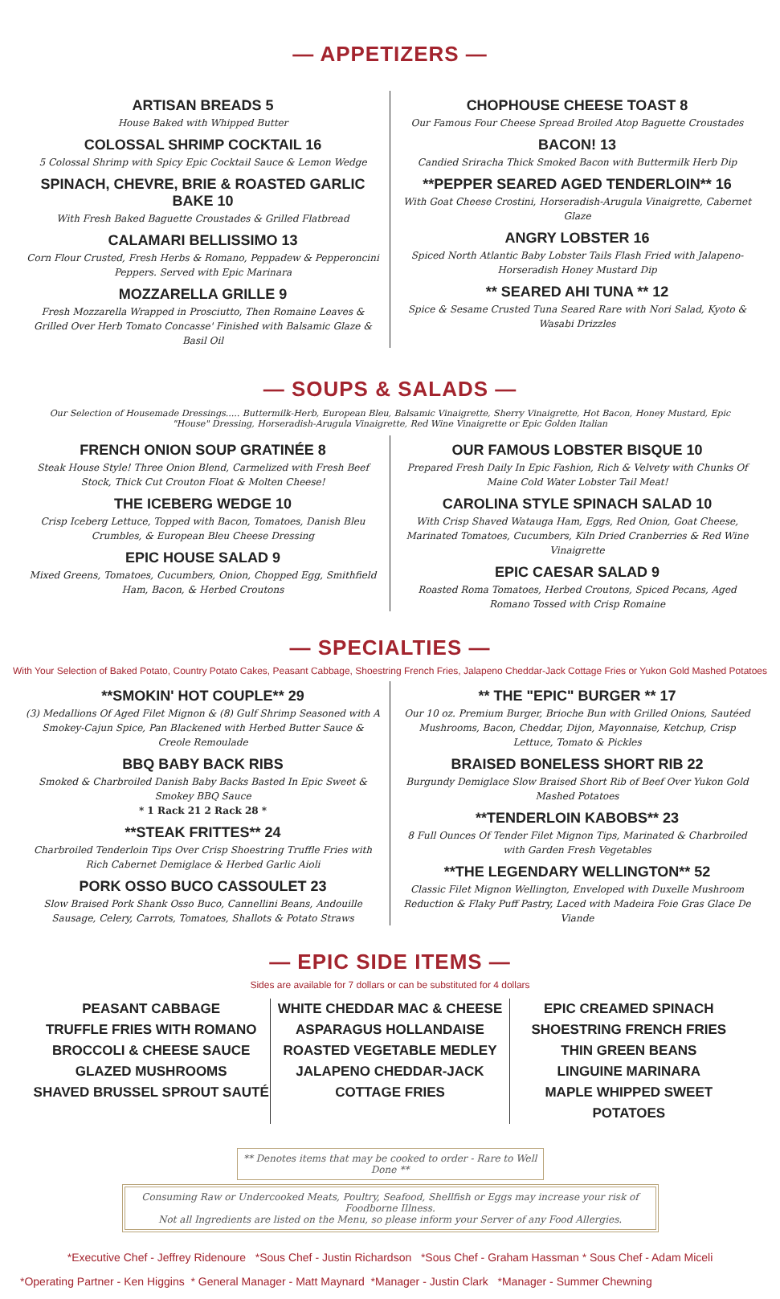— APPETIZERS —
ARTISAN BREADS 5
House Baked with Whipped Butter
COLOSSAL SHRIMP COCKTAIL 16
5 Colossal Shrimp with Spicy Epic Cocktail Sauce & Lemon Wedge
SPINACH, CHEVRE, BRIE & ROASTED GARLIC BAKE 10
With Fresh Baked Baguette Croustades & Grilled Flatbread
CALAMARI BELLISSIMO 13
Corn Flour Crusted, Fresh Herbs & Romano, Peppadew & Pepperoncini Peppers. Served with Epic Marinara
MOZZARELLA GRILLE 9
Fresh Mozzarella Wrapped in Prosciutto, Then Romaine Leaves & Grilled Over Herb Tomato Concasse' Finished with Balsamic Glaze & Basil Oil
CHOPHOUSE CHEESE TOAST 8
Our Famous Four Cheese Spread Broiled Atop Baguette Croustades
BACON! 13
Candied Sriracha Thick Smoked Bacon with Buttermilk Herb Dip
**PEPPER SEARED AGED TENDERLOIN** 16
With Goat Cheese Crostini, Horseradish-Arugula Vinaigrette, Cabernet Glaze
ANGRY LOBSTER 16
Spiced North Atlantic Baby Lobster Tails Flash Fried with Jalapeno-Horseradish Honey Mustard Dip
** SEARED AHI TUNA ** 12
Spice & Sesame Crusted Tuna Seared Rare with Nori Salad, Kyoto & Wasabi Drizzles
— SOUPS & SALADS —
Our Selection of Housemade Dressings..... Buttermilk-Herb, European Bleu, Balsamic Vinaigrette, Sherry Vinaigrette, Hot Bacon, Honey Mustard, Epic "House" Dressing, Horseradish-Arugula Vinaigrette, Red Wine Vinaigrette or Epic Golden Italian
FRENCH ONION SOUP GRATINÉE 8
Steak House Style! Three Onion Blend, Carmelized with Fresh Beef Stock, Thick Cut Crouton Float & Molten Cheese!
THE ICEBERG WEDGE 10
Crisp Iceberg Lettuce, Topped with Bacon, Tomatoes, Danish Bleu Crumbles, & European Bleu Cheese Dressing
EPIC HOUSE SALAD 9
Mixed Greens, Tomatoes, Cucumbers, Onion, Chopped Egg, Smithfield Ham, Bacon, & Herbed Croutons
OUR FAMOUS LOBSTER BISQUE 10
Prepared Fresh Daily In Epic Fashion, Rich & Velvety with Chunks Of Maine Cold Water Lobster Tail Meat!
CAROLINA STYLE SPINACH SALAD 10
With Crisp Shaved Watauga Ham, Eggs, Red Onion, Goat Cheese, Marinated Tomatoes, Cucumbers, Kiln Dried Cranberries & Red Wine Vinaigrette
EPIC CAESAR SALAD 9
Roasted Roma Tomatoes, Herbed Croutons, Spiced Pecans, Aged Romano Tossed with Crisp Romaine
— SPECIALTIES —
With Your Selection of Baked Potato, Country Potato Cakes, Peasant Cabbage, Shoestring French Fries, Jalapeno Cheddar-Jack Cottage Fries or Yukon Gold Mashed Potatoes
**SMOKIN' HOT COUPLE** 29
(3) Medallions Of Aged Filet Mignon & (8) Gulf Shrimp Seasoned with A Smokey-Cajun Spice, Pan Blackened with Herbed Butter Sauce & Creole Remoulade
BBQ BABY BACK RIBS
Smoked & Charbroiled Danish Baby Backs Basted In Epic Sweet & Smokey BBQ Sauce
* 1 Rack 21 2 Rack 28 *
**STEAK FRITTES** 24
Charbroiled Tenderloin Tips Over Crisp Shoestring Truffle Fries with Rich Cabernet Demiglace & Herbed Garlic Aioli
PORK OSSO BUCO CASSOULET 23
Slow Braised Pork Shank Osso Buco, Cannellini Beans, Andouille Sausage, Celery, Carrots, Tomatoes, Shallots & Potato Straws
** THE "EPIC" BURGER ** 17
Our 10 oz. Premium Burger, Brioche Bun with Grilled Onions, Sautéed Mushrooms, Bacon, Cheddar, Dijon, Mayonnaise, Ketchup, Crisp Lettuce, Tomato & Pickles
BRAISED BONELESS SHORT RIB 22
Burgundy Demiglace Slow Braised Short Rib of Beef Over Yukon Gold Mashed Potatoes
**TENDERLOIN KABOBS** 23
8 Full Ounces Of Tender Filet Mignon Tips, Marinated & Charbroiled with Garden Fresh Vegetables
**THE LEGENDARY WELLINGTON** 52
Classic Filet Mignon Wellington, Enveloped with Duxelle Mushroom Reduction & Flaky Puff Pastry, Laced with Madeira Foie Gras Glace De Viande
— EPIC SIDE ITEMS —
Sides are available for 7 dollars or can be substituted for 4 dollars
PEASANT CABBAGE
TRUFFLE FRIES WITH ROMANO
BROCCOLI & CHEESE SAUCE
GLAZED MUSHROOMS
SHAVED BRUSSEL SPROUT SAUTÉ
WHITE CHEDDAR MAC & CHEESE
ASPARAGUS HOLLANDAISE
ROASTED VEGETABLE MEDLEY
JALAPENO CHEDDAR-JACK COTTAGE FRIES
EPIC CREAMED SPINACH
SHOESTRING FRENCH FRIES
THIN GREEN BEANS
LINGUINE MARINARA
MAPLE WHIPPED SWEET POTATOES
** Denotes items that may be cooked to order - Rare to Well Done **
Consuming Raw or Undercooked Meats, Poultry, Seafood, Shellfish or Eggs may increase your risk of Foodborne Illness.
Not all Ingredients are listed on the Menu, so please inform your Server of any Food Allergies.
*Executive Chef - Jeffrey Ridenoure *Sous Chef - Justin Richardson *Sous Chef - Graham Hassman * Sous Chef - Adam Miceli
*Operating Partner - Ken Higgins * General Manager - Matt Maynard *Manager - Justin Clark *Manager - Summer Chewning